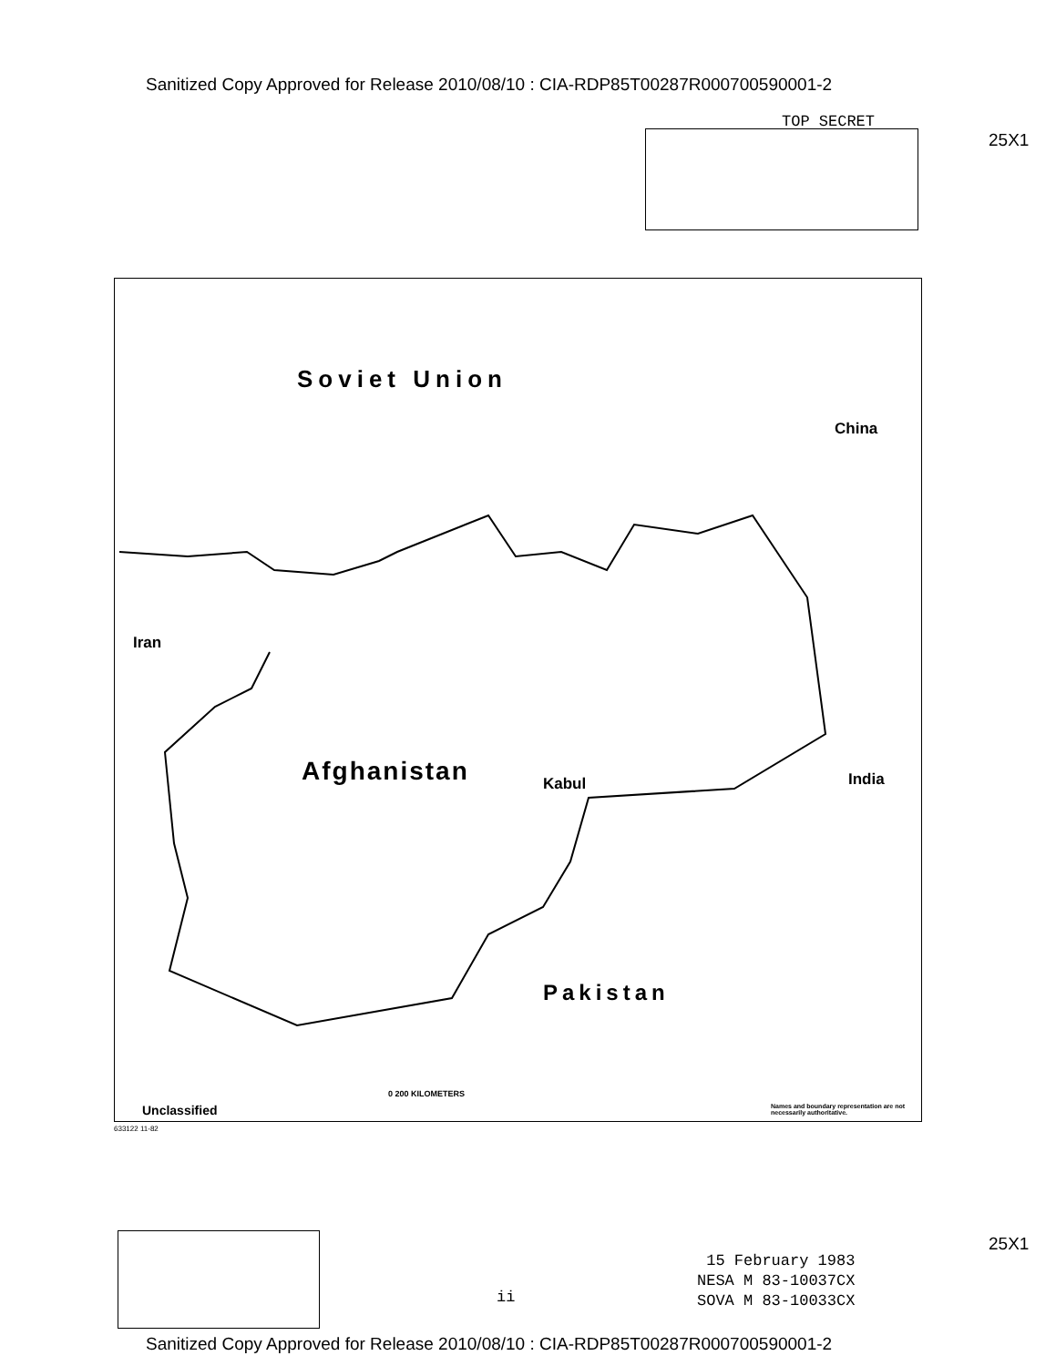Sanitized Copy Approved for Release 2010/08/10 : CIA-RDP85T00287R000700590001-2
TOP SECRET
25X1
Soviet Union
China
Iran
Afghanistan Kabul India
Pakistan
Unclassified
0 200 KILOMETERS
Names and boundary representation are not necessarily authoritative.
633122 11-82
25X1
15 February 1983
NESA M 83-10037CX
SOVA M 83-10033CX
ii
Sanitized Copy Approved for Release 2010/08/10 : CIA-RDP85T00287R000700590001-2